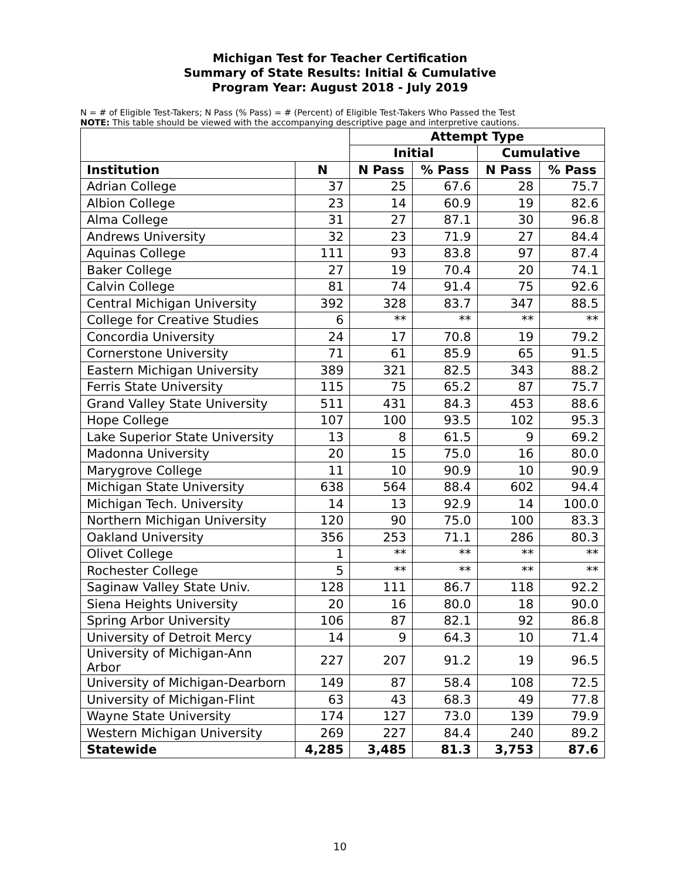Michigan Test for Teacher Certification
Summary of State Results: Initial & Cumulative
Program Year: August 2018 - July 2019
N = # of Eligible Test-Takers; N Pass (% Pass) = # (Percent) of Eligible Test-Takers Who Passed the Test
NOTE: This table should be viewed with the accompanying descriptive page and interpretive cautions.
| | | Attempt Type | | | |
| --- | --- | --- | --- | --- | --- |
| | | Initial | | Cumulative | |
| Institution | N | N Pass | % Pass | N Pass | % Pass |
| Adrian College | 37 | 25 | 67.6 | 28 | 75.7 |
| Albion College | 23 | 14 | 60.9 | 19 | 82.6 |
| Alma College | 31 | 27 | 87.1 | 30 | 96.8 |
| Andrews University | 32 | 23 | 71.9 | 27 | 84.4 |
| Aquinas College | 111 | 93 | 83.8 | 97 | 87.4 |
| Baker College | 27 | 19 | 70.4 | 20 | 74.1 |
| Calvin College | 81 | 74 | 91.4 | 75 | 92.6 |
| Central Michigan University | 392 | 328 | 83.7 | 347 | 88.5 |
| College for Creative Studies | 6 | ** | ** | ** | ** |
| Concordia University | 24 | 17 | 70.8 | 19 | 79.2 |
| Cornerstone University | 71 | 61 | 85.9 | 65 | 91.5 |
| Eastern Michigan University | 389 | 321 | 82.5 | 343 | 88.2 |
| Ferris State University | 115 | 75 | 65.2 | 87 | 75.7 |
| Grand Valley State University | 511 | 431 | 84.3 | 453 | 88.6 |
| Hope College | 107 | 100 | 93.5 | 102 | 95.3 |
| Lake Superior State University | 13 | 8 | 61.5 | 9 | 69.2 |
| Madonna University | 20 | 15 | 75.0 | 16 | 80.0 |
| Marygrove College | 11 | 10 | 90.9 | 10 | 90.9 |
| Michigan State University | 638 | 564 | 88.4 | 602 | 94.4 |
| Michigan Tech. University | 14 | 13 | 92.9 | 14 | 100.0 |
| Northern Michigan University | 120 | 90 | 75.0 | 100 | 83.3 |
| Oakland University | 356 | 253 | 71.1 | 286 | 80.3 |
| Olivet College | 1 | ** | ** | ** | ** |
| Rochester College | 5 | ** | ** | ** | ** |
| Saginaw Valley State Univ. | 128 | 111 | 86.7 | 118 | 92.2 |
| Siena Heights University | 20 | 16 | 80.0 | 18 | 90.0 |
| Spring Arbor University | 106 | 87 | 82.1 | 92 | 86.8 |
| University of Detroit Mercy | 14 | 9 | 64.3 | 10 | 71.4 |
| University of Michigan-Ann Arbor | 227 | 207 | 91.2 | 19 | 96.5 |
| University of Michigan-Dearborn | 149 | 87 | 58.4 | 108 | 72.5 |
| University of Michigan-Flint | 63 | 43 | 68.3 | 49 | 77.8 |
| Wayne State University | 174 | 127 | 73.0 | 139 | 79.9 |
| Western Michigan University | 269 | 227 | 84.4 | 240 | 89.2 |
| Statewide | 4,285 | 3,485 | 81.3 | 3,753 | 87.6 |
10